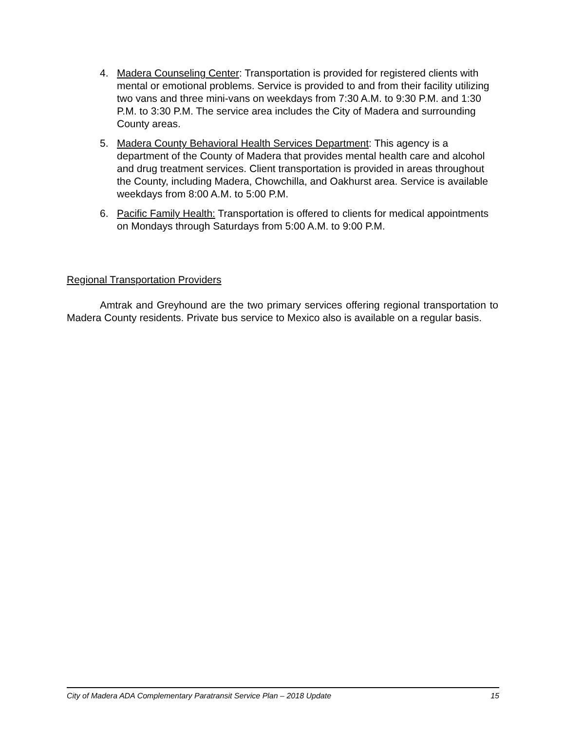4. Madera Counseling Center: Transportation is provided for registered clients with mental or emotional problems. Service is provided to and from their facility utilizing two vans and three mini-vans on weekdays from 7:30 A.M. to 9:30 P.M. and 1:30 P.M. to 3:30 P.M. The service area includes the City of Madera and surrounding County areas.
5. Madera County Behavioral Health Services Department: This agency is a department of the County of Madera that provides mental health care and alcohol and drug treatment services. Client transportation is provided in areas throughout the County, including Madera, Chowchilla, and Oakhurst area. Service is available weekdays from 8:00 A.M. to 5:00 P.M.
6. Pacific Family Health: Transportation is offered to clients for medical appointments on Mondays through Saturdays from 5:00 A.M. to 9:00 P.M.
Regional Transportation Providers
Amtrak and Greyhound are the two primary services offering regional transportation to Madera County residents. Private bus service to Mexico also is available on a regular basis.
City of Madera ADA Complementary Paratransit Service Plan – 2018 Update 15